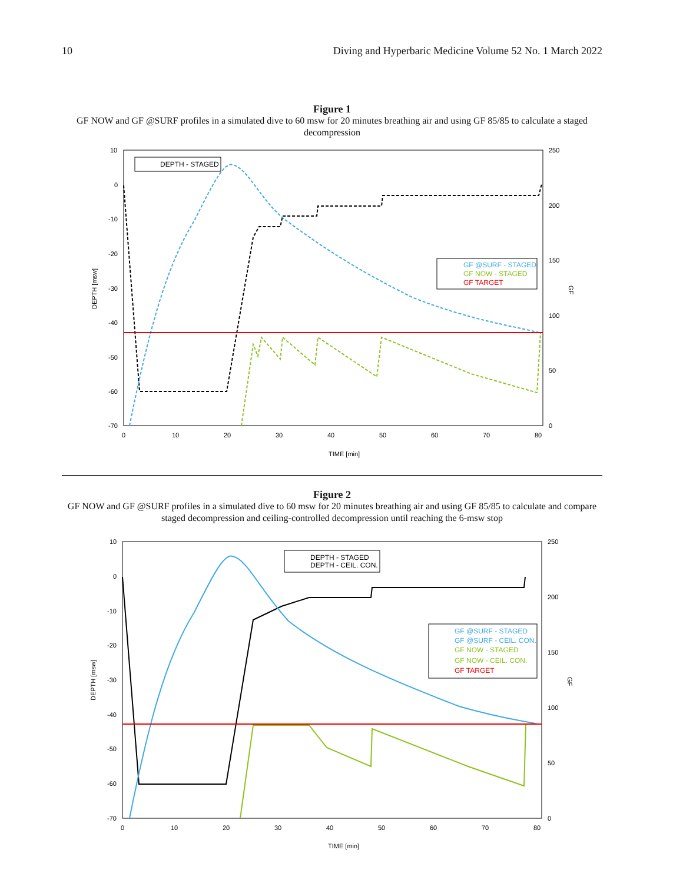10 Diving and Hyperbaric Medicine Volume 52 No. 1 March 2022
Figure 1
GF NOW and GF @SURF profiles in a simulated dive to 60 msw for 20 minutes breathing air and using GF 85/85 to calculate a staged decompression
10
0
-10
-20
-30
-40
-50
-60
-70
0
10
20
30
40
50
60
70
80
250
200
150
100
50
0
TIME [min]
DEPTH [msw]
GF
DEPTH - STAGED
GF @SURF - STAGED
GF NOW - STAGED
GF TARGET
Figure 2
GF NOW and GF @SURF profiles in a simulated dive to 60 msw for 20 minutes breathing air and using GF 85/85 to calculate and compare staged decompression and ceiling-controlled decompression until reaching the 6-msw stop
10
0
-10
-20
-30
-40
-50
-60
-70
0
10
20
30
40
50
60
70
80
250
200
150
100
50
0
TIME [min]
DEPTH [msw]
GF
DEPTH - STAGED
DEPTH - CEIL. CON.
GF @SURF - STAGED
GF @SURF - CEIL. CON.
GF NOW - STAGED
GF NOW - CEIL. CON.
GF TARGET